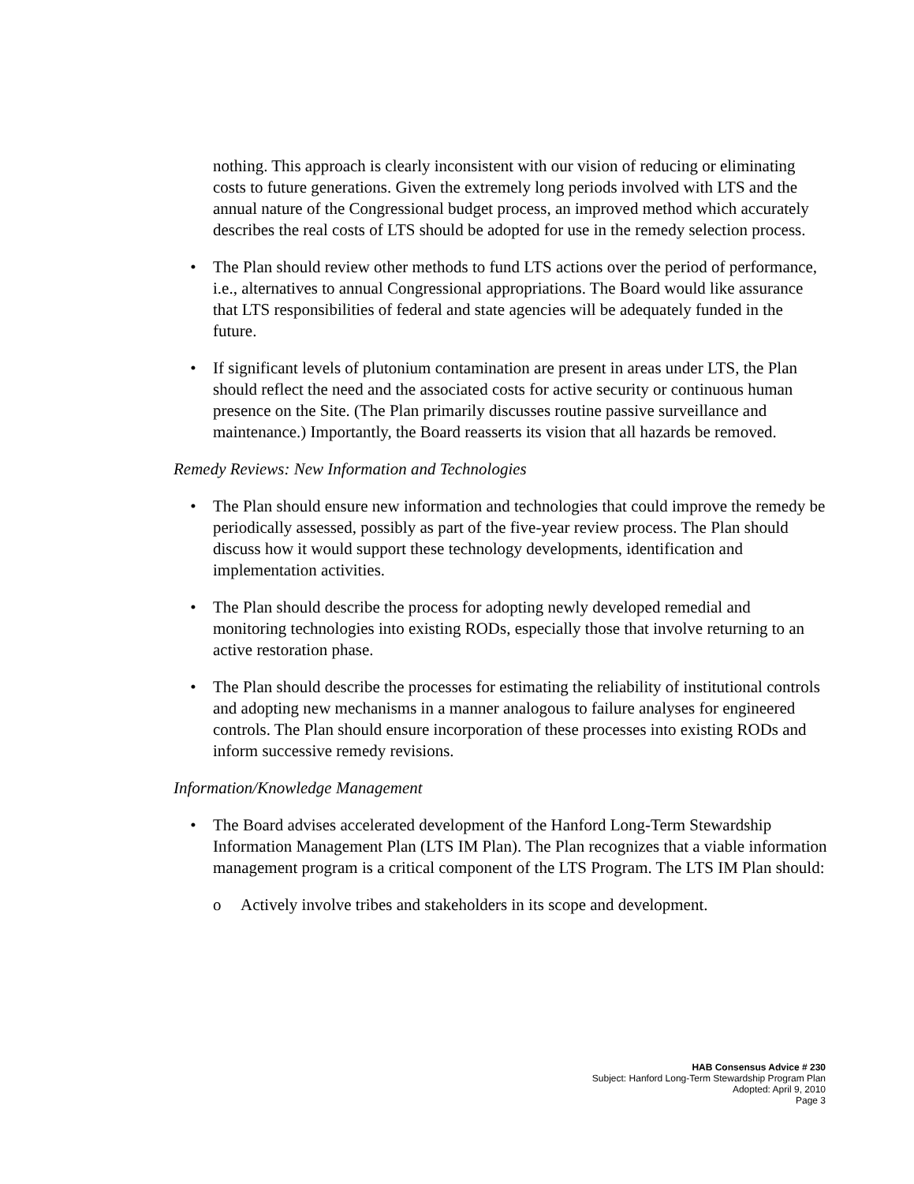nothing. This approach is clearly inconsistent with our vision of reducing or eliminating costs to future generations. Given the extremely long periods involved with LTS and the annual nature of the Congressional budget process, an improved method which accurately describes the real costs of LTS should be adopted for use in the remedy selection process.
• The Plan should review other methods to fund LTS actions over the period of performance, i.e., alternatives to annual Congressional appropriations. The Board would like assurance that LTS responsibilities of federal and state agencies will be adequately funded in the future.
• If significant levels of plutonium contamination are present in areas under LTS, the Plan should reflect the need and the associated costs for active security or continuous human presence on the Site. (The Plan primarily discusses routine passive surveillance and maintenance.) Importantly, the Board reasserts its vision that all hazards be removed.
Remedy Reviews: New Information and Technologies
• The Plan should ensure new information and technologies that could improve the remedy be periodically assessed, possibly as part of the five-year review process. The Plan should discuss how it would support these technology developments, identification and implementation activities.
• The Plan should describe the process for adopting newly developed remedial and monitoring technologies into existing RODs, especially those that involve returning to an active restoration phase.
• The Plan should describe the processes for estimating the reliability of institutional controls and adopting new mechanisms in a manner analogous to failure analyses for engineered controls. The Plan should ensure incorporation of these processes into existing RODs and inform successive remedy revisions.
Information/Knowledge Management
• The Board advises accelerated development of the Hanford Long-Term Stewardship Information Management Plan (LTS IM Plan). The Plan recognizes that a viable information management program is a critical component of the LTS Program. The LTS IM Plan should:
o Actively involve tribes and stakeholders in its scope and development.
HAB Consensus Advice # 230
Subject: Hanford Long-Term Stewardship Program Plan
Adopted: April 9, 2010
Page 3